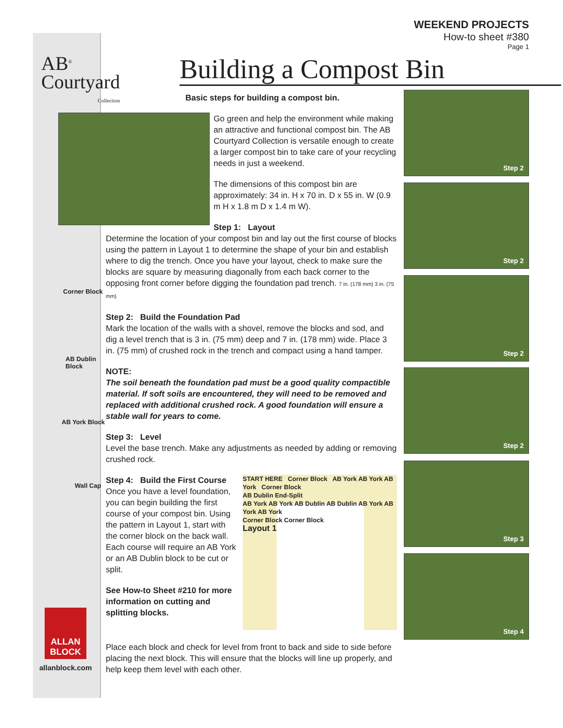WEEKEND PROJECTS
How-to sheet #380
Page 1
AB<sup>®</sup>
Courtyard
Collection
Building a Compost Bin
Basic steps for building a compost bin.
Go green and help the environment while making an attractive and functional compost bin. The AB Courtyard Collection is versatile enough to create a larger compost bin to take care of your recycling needs in just a weekend.
The dimensions of this compost bin are approximately: 34 in. H x 70 in. D x 55 in. W (0.9 m H x 1.8 m D x 1.4 m W).
Step 1: Layout
Determine the location of your compost bin and lay out the first course of blocks using the pattern in Layout 1 to determine the shape of your bin and establish where to dig the trench. Once you have your layout, check to make sure the blocks are square by measuring diagonally from each back corner to the opposing front corner before digging the foundation pad trench. 7 in. (178 mm) 3 in. (75 mm)
Step 2: Build the Foundation Pad
Mark the location of the walls with a shovel, remove the blocks and sod, and dig a level trench that is 3 in. (75 mm) deep and 7 in. (178 mm) wide. Place 3 in. (75 mm) of crushed rock in the trench and compact using a hand tamper.
NOTE:
The soil beneath the foundation pad must be a good quality compactible material. If soft soils are encountered, they will need to be removed and replaced with additional crushed rock. A good foundation will ensure a stable wall for years to come.
Step 3: Level
Level the base trench. Make any adjustments as needed by adding or removing crushed rock.
Step 4: Build the First Course
Once you have a level foundation, you can begin building the first course of your compost bin. Using the pattern in Layout 1, start with the corner block on the back wall. Each course will require an AB York or an AB Dublin block to be cut or split.
See How-to Sheet #210 for more information on cutting and splitting blocks.
START HERE Corner Block AB York AB York AB York Corner Block
AB Dublin End-Split
AB York AB York AB Dublin AB Dublin AB York AB York AB York
Corner Block Corner Block
Layout 1
Place each block and check for level from front to back and side to side before placing the next block. This will ensure that the blocks will line up properly, and help keep them level with each other.
Corner Block
AB Dublin Block
AB York Block
Wall Cap
ALLAN BLOCK
allanblock.com
Step 2
Step 2
Step 2
Step 2
Step 3
Step 4